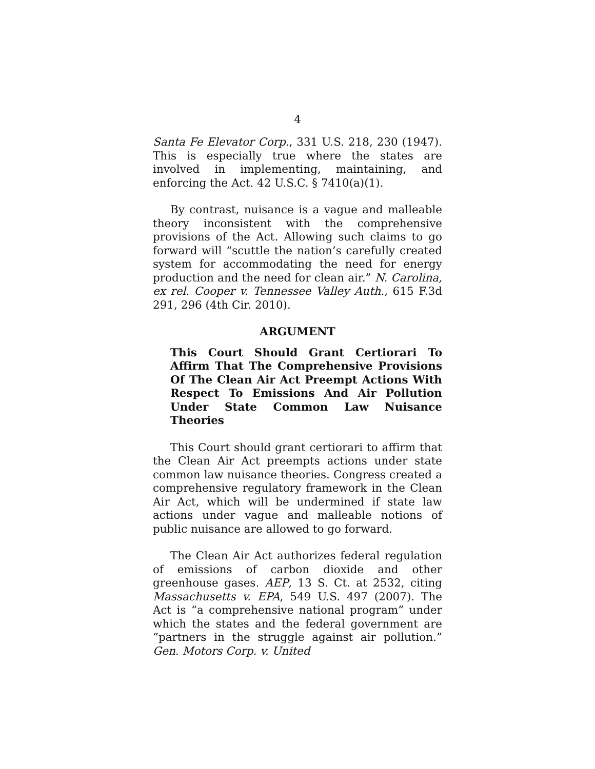4
Santa Fe Elevator Corp., 331 U.S. 218, 230 (1947). This is especially true where the states are involved in implementing, maintaining, and enforcing the Act. 42 U.S.C. § 7410(a)(1).
By contrast, nuisance is a vague and malleable theory inconsistent with the comprehensive provisions of the Act. Allowing such claims to go forward will “scuttle the nation’s carefully created system for accommodating the need for energy production and the need for clean air.” N. Carolina, ex rel. Cooper v. Tennessee Valley Auth., 615 F.3d 291, 296 (4th Cir. 2010).
ARGUMENT
This Court Should Grant Certiorari To Affirm That The Comprehensive Provisions Of The Clean Air Act Preempt Actions With Respect To Emissions And Air Pollution Under State Common Law Nuisance Theories
This Court should grant certiorari to affirm that the Clean Air Act preempts actions under state common law nuisance theories. Congress created a comprehensive regulatory framework in the Clean Air Act, which will be undermined if state law actions under vague and malleable notions of public nuisance are allowed to go forward.
The Clean Air Act authorizes federal regulation of emissions of carbon dioxide and other greenhouse gases. AEP, 13 S. Ct. at 2532, citing Massachusetts v. EPA, 549 U.S. 497 (2007). The Act is “a comprehensive national program” under which the states and the federal government are “partners in the struggle against air pollution.” Gen. Motors Corp. v. United